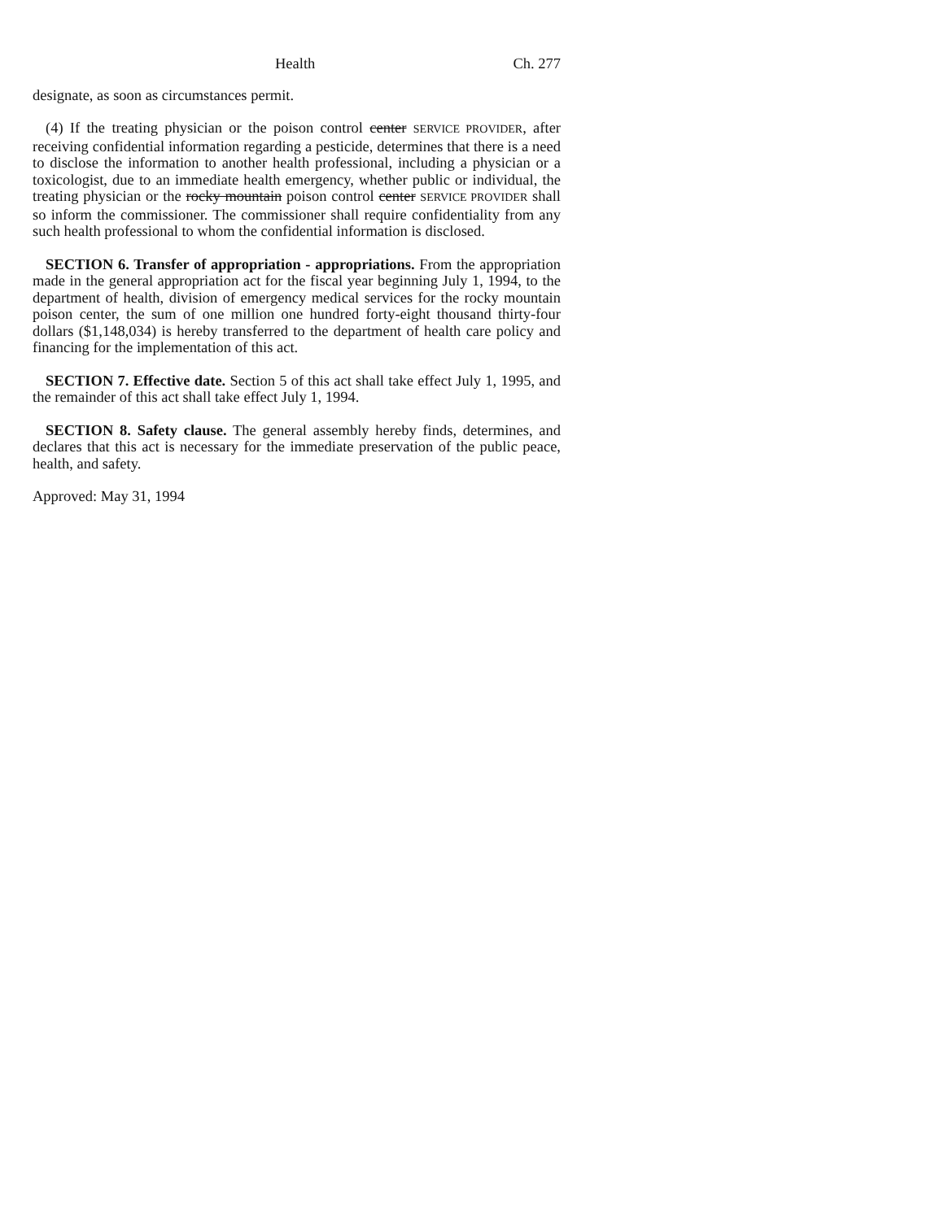Health Ch. 277
designate, as soon as circumstances permit.
(4) If the treating physician or the poison control center SERVICE PROVIDER, after receiving confidential information regarding a pesticide, determines that there is a need to disclose the information to another health professional, including a physician or a toxicologist, due to an immediate health emergency, whether public or individual, the treating physician or the rocky mountain poison control center SERVICE PROVIDER shall so inform the commissioner. The commissioner shall require confidentiality from any such health professional to whom the confidential information is disclosed.
SECTION 6. Transfer of appropriation - appropriations. From the appropriation made in the general appropriation act for the fiscal year beginning July 1, 1994, to the department of health, division of emergency medical services for the rocky mountain poison center, the sum of one million one hundred forty-eight thousand thirty-four dollars ($1,148,034) is hereby transferred to the department of health care policy and financing for the implementation of this act.
SECTION 7. Effective date. Section 5 of this act shall take effect July 1, 1995, and the remainder of this act shall take effect July 1, 1994.
SECTION 8. Safety clause. The general assembly hereby finds, determines, and declares that this act is necessary for the immediate preservation of the public peace, health, and safety.
Approved: May 31, 1994